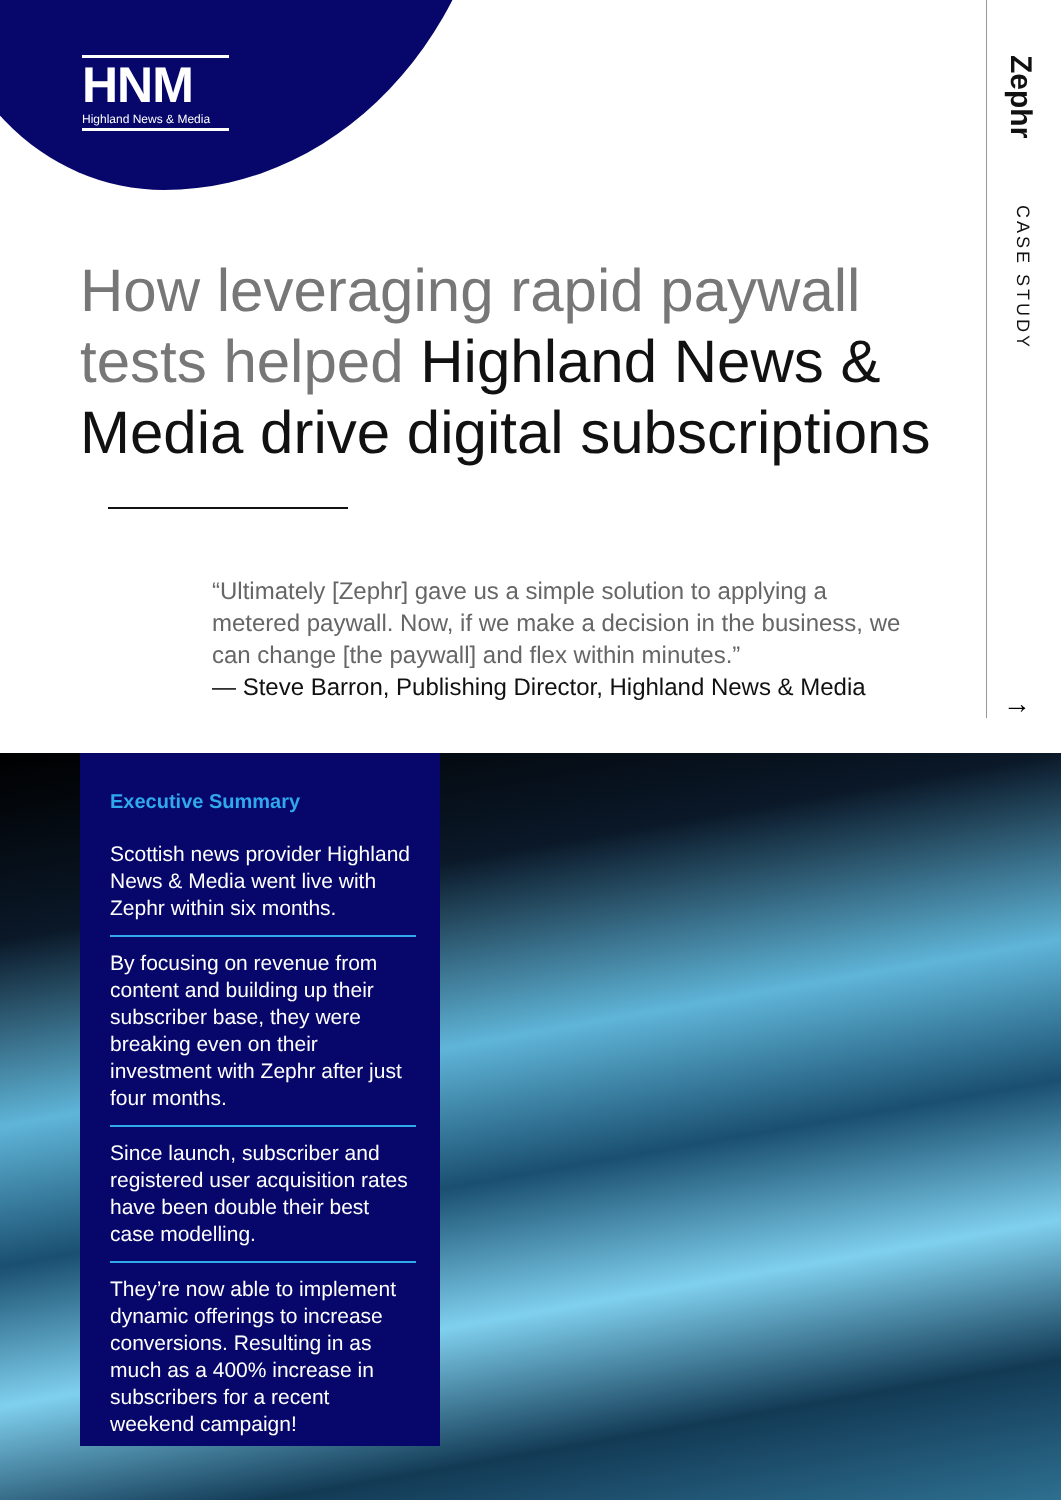HNM
Highland News & Media
Zephr
CASE STUDY
→
How leveraging rapid paywall tests helped Highland News & Media drive digital subscriptions
“Ultimately [Zephr] gave us a simple solution to applying a metered paywall. Now, if we make a decision in the business, we can change [the paywall] and flex within minutes.”
— Steve Barron, Publishing Director, Highland News & Media
Executive Summary
Scottish news provider Highland News & Media went live with Zephr within six months.
By focusing on revenue from content and building up their subscriber base, they were breaking even on their investment with Zephr after just four months.
Since launch, subscriber and registered user acquisition rates have been double their best case modelling.
They’re now able to implement dynamic offerings to increase conversions. Resulting in as much as a 400% increase in subscribers for a recent weekend campaign!